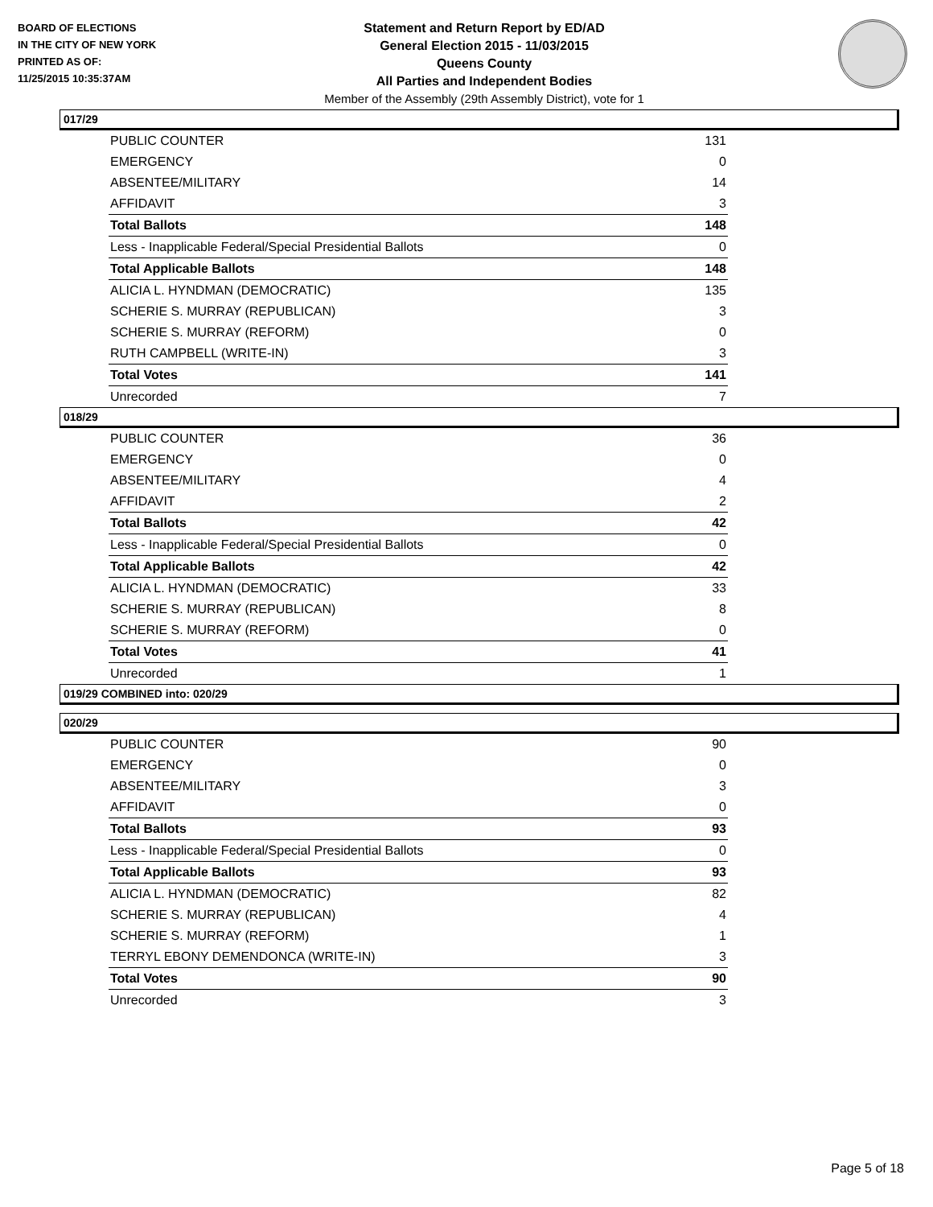BOARD OF ELECTIONS
IN THE CITY OF NEW YORK
PRINTED AS OF:
11/25/2015 10:35:37AM
Statement and Return Report by ED/AD
General Election 2015 - 11/03/2015
Queens County
All Parties and Independent Bodies
Member of the Assembly (29th Assembly District), vote for 1
017/29
| PUBLIC COUNTER | 131 |
| EMERGENCY | 0 |
| ABSENTEE/MILITARY | 14 |
| AFFIDAVIT | 3 |
| Total Ballots | 148 |
| Less - Inapplicable Federal/Special Presidential Ballots | 0 |
| Total Applicable Ballots | 148 |
| ALICIA L. HYNDMAN (DEMOCRATIC) | 135 |
| SCHERIE S. MURRAY (REPUBLICAN) | 3 |
| SCHERIE S. MURRAY (REFORM) | 0 |
| RUTH CAMPBELL (WRITE-IN) | 3 |
| Total Votes | 141 |
| Unrecorded | 7 |
018/29
| PUBLIC COUNTER | 36 |
| EMERGENCY | 0 |
| ABSENTEE/MILITARY | 4 |
| AFFIDAVIT | 2 |
| Total Ballots | 42 |
| Less - Inapplicable Federal/Special Presidential Ballots | 0 |
| Total Applicable Ballots | 42 |
| ALICIA L. HYNDMAN (DEMOCRATIC) | 33 |
| SCHERIE S. MURRAY (REPUBLICAN) | 8 |
| SCHERIE S. MURRAY (REFORM) | 0 |
| Total Votes | 41 |
| Unrecorded | 1 |
019/29 COMBINED into: 020/29
020/29
| PUBLIC COUNTER | 90 |
| EMERGENCY | 0 |
| ABSENTEE/MILITARY | 3 |
| AFFIDAVIT | 0 |
| Total Ballots | 93 |
| Less - Inapplicable Federal/Special Presidential Ballots | 0 |
| Total Applicable Ballots | 93 |
| ALICIA L. HYNDMAN (DEMOCRATIC) | 82 |
| SCHERIE S. MURRAY (REPUBLICAN) | 4 |
| SCHERIE S. MURRAY (REFORM) | 1 |
| TERRYL EBONY DEMENDONCA (WRITE-IN) | 3 |
| Total Votes | 90 |
| Unrecorded | 3 |
Page 5 of 18